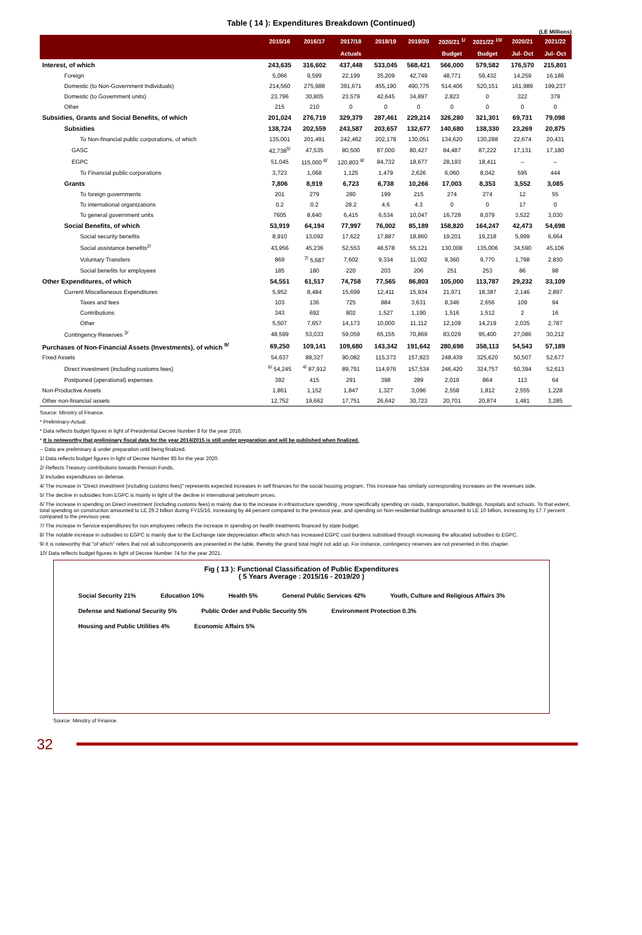Table ( 14 ): Expenditures Breakdown (Continued)
(LE Millions)
| | 2015/16 | 2016/17 | 2017/18 | 2018/19 | 2019/20 | 2020/21 <sup>1/</sup> | 2021/22 <sup>10/</sup> | 2020/21 | 2021/22 |
| --- | --- | --- | --- | --- | --- | --- | --- | --- | --- |
| | | | Actuals | | | Budget | Budget | Jul- Oct | Jul- Oct |
| Interest, of which | 243,635 | 316,602 | 437,448 | 533,045 | 568,421 | 566,000 | 579,582 | 176,570 | 215,801 |
| Foreign | 5,066 | 9,599 | 22,199 | 35,209 | 42,749 | 48,771 | 59,432 | 14,259 | 16,186 |
| Domestic (to Non-Government Individuals) | 214,560 | 275,988 | 391,671 | 455,190 | 490,775 | 514,406 | 520,151 | 161,989 | 199,237 |
| Domestic (to Government units) | 23,796 | 30,805 | 23,579 | 42,645 | 34,897 | 2,823 | 0 | 322 | 379 |
| Other | 215 | 210 | 0 | 0 | 0 | 0 | 0 | 0 | 0 |
| Subsidies, Grants and Social Benefits, of which | 201,024 | 276,719 | 329,379 | 287,461 | 229,214 | 326,280 | 321,301 | 69,731 | 79,098 |
| Subsidies | 138,724 | 202,559 | 243,587 | 203,657 | 132,677 | 140,680 | 138,330 | 23,269 | 20,875 |
| To Non-financial public corporations, of which | 135,001 | 201,491 | 242,462 | 202,178 | 130,051 | 134,620 | 130,288 | 22,674 | 20,431 |
| GASC | 42,738<sup>5/</sup> | 47,535 | 80,500 | 87,000 | 80,427 | 84,487 | 87,222 | 17,131 | 17,180 |
| EGPC | 51,045 | 115,000 <sup>8/</sup> | 120,803 <sup>8/</sup> | 84,732 | 18,677 | 28,193 | 18,411 | -- | -- |
| To Financial public corporations | 3,723 | 1,068 | 1,125 | 1,479 | 2,626 | 6,060 | 8,042 | 595 | 444 |
| Grants | 7,806 | 8,919 | 6,723 | 6,738 | 10,266 | 17,003 | 8,353 | 3,552 | 3,085 |
| To foreign governments | 201 | 279 | 280 | 199 | 215 | 274 | 274 | 12 | 55 |
| To international organizations | 0.2 | 0.2 | 28.2 | 4.6 | 4.3 | 0 | 0 | 17 | 0 |
| To general government units | 7605 | 8,640 | 6,415 | 6,534 | 10,047 | 16,728 | 8,079 | 3,522 | 3,030 |
| Social Benefits, of which | 53,919 | 64,194 | 77,997 | 76,002 | 85,189 | 158,820 | 164,247 | 42,473 | 54,698 |
| Social security benefits | 8,910 | 13,092 | 17,622 | 17,887 | 18,860 | 19,201 | 19,218 | 5,999 | 6,664 |
| Social assistance benefits<sup>2/</sup> | 43,956 | 45,236 | 52,553 | 48,578 | 55,121 | 130,008 | 135,006 | 34,590 | 45,106 |
| Voluntary Transfers | 869 | <sup>7/</sup> 5,687 | 7,602 | 9,334 | 11,002 | 9,360 | 9,770 | 1,798 | 2,830 |
| Social benefits for employees | 185 | 180 | 220 | 203 | 206 | 251 | 253 | 86 | 98 |
| Other Expenditures, of which | 54,551 | 61,517 | 74,758 | 77,565 | 86,803 | 105,000 | 113,787 | 29,232 | 33,109 |
| Current Miscellaneous Expenditures | 5,952 | 8,484 | 15,699 | 12,411 | 15,934 | 21,971 | 18,387 | 2,146 | 2,897 |
| Taxes and fees | 103 | 136 | 725 | 884 | 3,631 | 8,346 | 2,656 | 109 | 94 |
| Contributions | 343 | 692 | 802 | 1,527 | 1,190 | 1,516 | 1,512 | 2 | 16 |
| Other | 5,507 | 7,657 | 14,173 | 10,000 | 11,112 | 12,109 | 14,219 | 2,035 | 2,787 |
| Contingency Reserves <sup>3/</sup> | 48,599 | 53,033 | 59,059 | 65,155 | 70,869 | 83,029 | 95,400 | 27,086 | 30,212 |
| Purchases of Non-Financial Assets (Investments), of which <sup>9/</sup> | 69,250 | 109,141 | 109,680 | 143,342 | 191,642 | 280,698 | 358,113 | 54,543 | 57,189 |
| Fixed Assets | 54,637 | 88,327 | 90,082 | 115,373 | 157,823 | 248,439 | 325,620 | 50,507 | 52,677 |
| Direct investment (including customs fees) | <sup>6/</sup> 54,245 | <sup>4/</sup> 87,912 | 89,791 | 114,976 | 157,534 | 246,420 | 324,757 | 50,394 | 52,613 |
| Postponed (operational) expenses | 392 | 415 | 291 | 398 | 289 | 2,019 | 864 | 113 | 64 |
| Non-Productive Assets | 1,861 | 1,152 | 1,847 | 1,327 | 3,096 | 2,558 | 1,812 | 2,555 | 1,228 |
| Other non-financial assets | 12,752 | 19,662 | 17,751 | 26,642 | 30,723 | 20,701 | 20,874 | 1,481 | 3,285 |
Source: Ministry of Finance.
* Preliminary-Actual.
* Data reflects budget figures in light of Presidential Decree Number 8 for the year 2016.
* It is noteworthy that preliminary fiscal data for the year 2014/2015 is still under preparation and will be published when finalized.
-- Data are preliminary & under preparation until being finalized.
1/ Data reflects budget figures in light of Decree Number 85 for the year 2020.
2/ Reflects Treasury contributions towards Pension Funds.
3/ Includes expenditures on defense.
4/ The increase in "Direct investment (including customs fees)" represents expected increases in self finances for the social housing program. This increase has similarly corresponding increases on the revenues side.
5/ The decline in subsidies from EGPC is mainly in light of the decline in international petroleum prices.
6/ The increase in spending on Direct investment (including customs fees) is mainly due to the increase in infrastructure spending , more specifically spending on roads, transportation, buildings, hospitals and schools. To that extent, total spending on construction amounted to LE 29.2 billion during FY15/16, increasing by 44 percent compared to the previous year, and spending on Non-residential buildings amounted to LE 10 billion, increasing by 17.7 percent compared to the previous year.
7/ The increase in Service expenditures for non employees reflects the increase in spending on health treatments financed by state budget.
8/ The notable increase in subsidies to EGPC is mainly due to the Exchange rate deppreciation effects which has increased EGPC cost burdens substitued through increasing the allocated subsidies to EGPC.
9/ It is noteworthy that "of which" refers that not all subcomponents are presented in the table, thereby the grand total might not add up. For instance, contingency reserves are not presented in this chapter.
10/ Data reflects budget figures in light of Decree Number 74 for the year 2021.
Fig ( 13 ): Functional Classification of Public Expenditures
( 5 Years Average : 2015/16 - 2019/20 )
Social Security 21% Education 10% Health 5% General Public Services 42% Youth, Culture and Religious Affairs 3% Defense and National Security 5% Public Order and Public Security 5% Environment Protection 0.3% Housing and Public Utilities 4% Economic Affairs 5%
Source: Ministry of Finance.
32